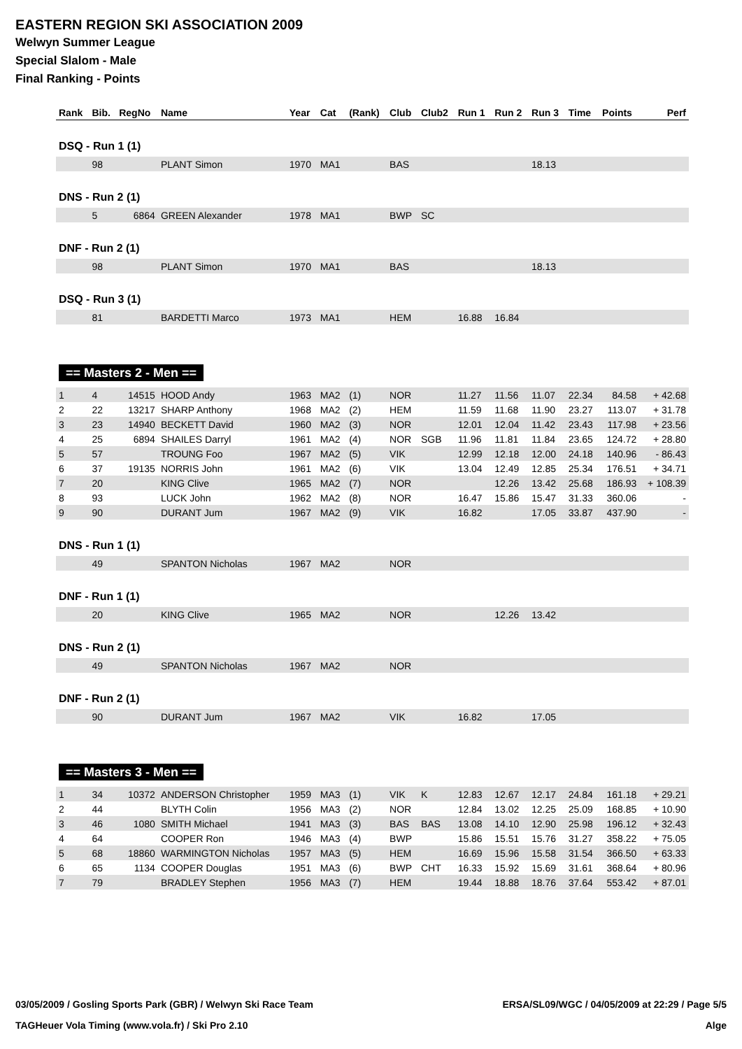EASTERN REGION SKI ASSOCIATION 2009
Welwyn Summer League
Special Slalom - Male
Final Ranking - Points
| Rank | Bib. | RegNo | Name | Year | Cat | (Rank) | Club | Club2 | Run 1 | Run 2 | Run 3 | Time | Points | Perf |
| --- | --- | --- | --- | --- | --- | --- | --- | --- | --- | --- | --- | --- | --- | --- |
| DSQ - Run 1 (1) | | | | | | | | | | | | | | |
| | 98 | | PLANT Simon | 1970 | MA1 | | BAS | | | | 18.13 | | | |
| DNS - Run 2 (1) | | | | | | | | | | | | | | |
| | 5 | 6864 | GREEN Alexander | 1978 | MA1 | | BWP | SC | | | | | | |
| DNF - Run 2 (1) | | | | | | | | | | | | | | |
| | 98 | | PLANT Simon | 1970 | MA1 | | BAS | | | | 18.13 | | | |
| DSQ - Run 3 (1) | | | | | | | | | | | | | | |
| | 81 | | BARDETTI Marco | 1973 | MA1 | | HEM | | 16.88 | 16.84 | | | | |
| == Masters 2 - Men == | | | | | | | | | | | | | | |
| 1 | 4 | 14515 | HOOD Andy | 1963 | MA2 | (1) | NOR | | 11.27 | 11.56 | 11.07 | 22.34 | 84.58 | + 42.68 |
| 2 | 22 | 13217 | SHARP Anthony | 1968 | MA2 | (2) | HEM | | 11.59 | 11.68 | 11.90 | 23.27 | 113.07 | + 31.78 |
| 3 | 23 | 14940 | BECKETT David | 1960 | MA2 | (3) | NOR | | 12.01 | 12.04 | 11.42 | 23.43 | 117.98 | + 23.56 |
| 4 | 25 | 6894 | SHAILES Darryl | 1961 | MA2 | (4) | NOR | SGB | 11.96 | 11.81 | 11.84 | 23.65 | 124.72 | + 28.80 |
| 5 | 57 | | TROUNG Foo | 1967 | MA2 | (5) | VIK | | 12.99 | 12.18 | 12.00 | 24.18 | 140.96 | - 86.43 |
| 6 | 37 | 19135 | NORRIS John | 1961 | MA2 | (6) | VIK | | 13.04 | 12.49 | 12.85 | 25.34 | 176.51 | + 34.71 |
| 7 | 20 | | KING Clive | 1965 | MA2 | (7) | NOR | | | 12.26 | 13.42 | 25.68 | 186.93 | + 108.39 |
| 8 | 93 | | LUCK John | 1962 | MA2 | (8) | NOR | | 16.47 | 15.86 | 15.47 | 31.33 | 360.06 | - |
| 9 | 90 | | DURANT Jum | 1967 | MA2 | (9) | VIK | | 16.82 | | 17.05 | 33.87 | 437.90 | - |
| DNS - Run 1 (1) | | | | | | | | | | | | | | |
| | 49 | | SPANTON Nicholas | 1967 | MA2 | | NOR | | | | | | | |
| DNF - Run 1 (1) | | | | | | | | | | | | | | |
| | 20 | | KING Clive | 1965 | MA2 | | NOR | | | 12.26 | 13.42 | | | |
| DNS - Run 2 (1) | | | | | | | | | | | | | | |
| | 49 | | SPANTON Nicholas | 1967 | MA2 | | NOR | | | | | | | |
| DNF - Run 2 (1) | | | | | | | | | | | | | | |
| | 90 | | DURANT Jum | 1967 | MA2 | | VIK | | 16.82 | | 17.05 | | | |
| == Masters 3 - Men == | | | | | | | | | | | | | | |
| 1 | 34 | 10372 | ANDERSON Christopher | 1959 | MA3 | (1) | VIK | K | 12.83 | 12.67 | 12.17 | 24.84 | 161.18 | + 29.21 |
| 2 | 44 | | BLYTH Colin | 1956 | MA3 | (2) | NOR | | 12.84 | 13.02 | 12.25 | 25.09 | 168.85 | + 10.90 |
| 3 | 46 | 1080 | SMITH Michael | 1941 | MA3 | (3) | BAS | BAS | 13.08 | 14.10 | 12.90 | 25.98 | 196.12 | + 32.43 |
| 4 | 64 | | COOPER Ron | 1946 | MA3 | (4) | BWP | | 15.86 | 15.51 | 15.76 | 31.27 | 358.22 | + 75.05 |
| 5 | 68 | 18860 | WARMINGTON Nicholas | 1957 | MA3 | (5) | HEM | | 16.69 | 15.96 | 15.58 | 31.54 | 366.50 | + 63.33 |
| 6 | 65 | 1134 | COOPER Douglas | 1951 | MA3 | (6) | BWP | CHT | 16.33 | 15.92 | 15.69 | 31.61 | 368.64 | + 80.96 |
| 7 | 79 | | BRADLEY Stephen | 1956 | MA3 | (7) | HEM | | 19.44 | 18.88 | 18.76 | 37.64 | 553.42 | + 87.01 |
03/05/2009 / Gosling Sports Park (GBR) / Welwyn Ski Race Team ERSA/SL09/WGC / 04/05/2009 at 22:29 / Page 5/5
TAGHeuer Vola Timing (www.vola.fr) / Ski Pro 2.10 Alge